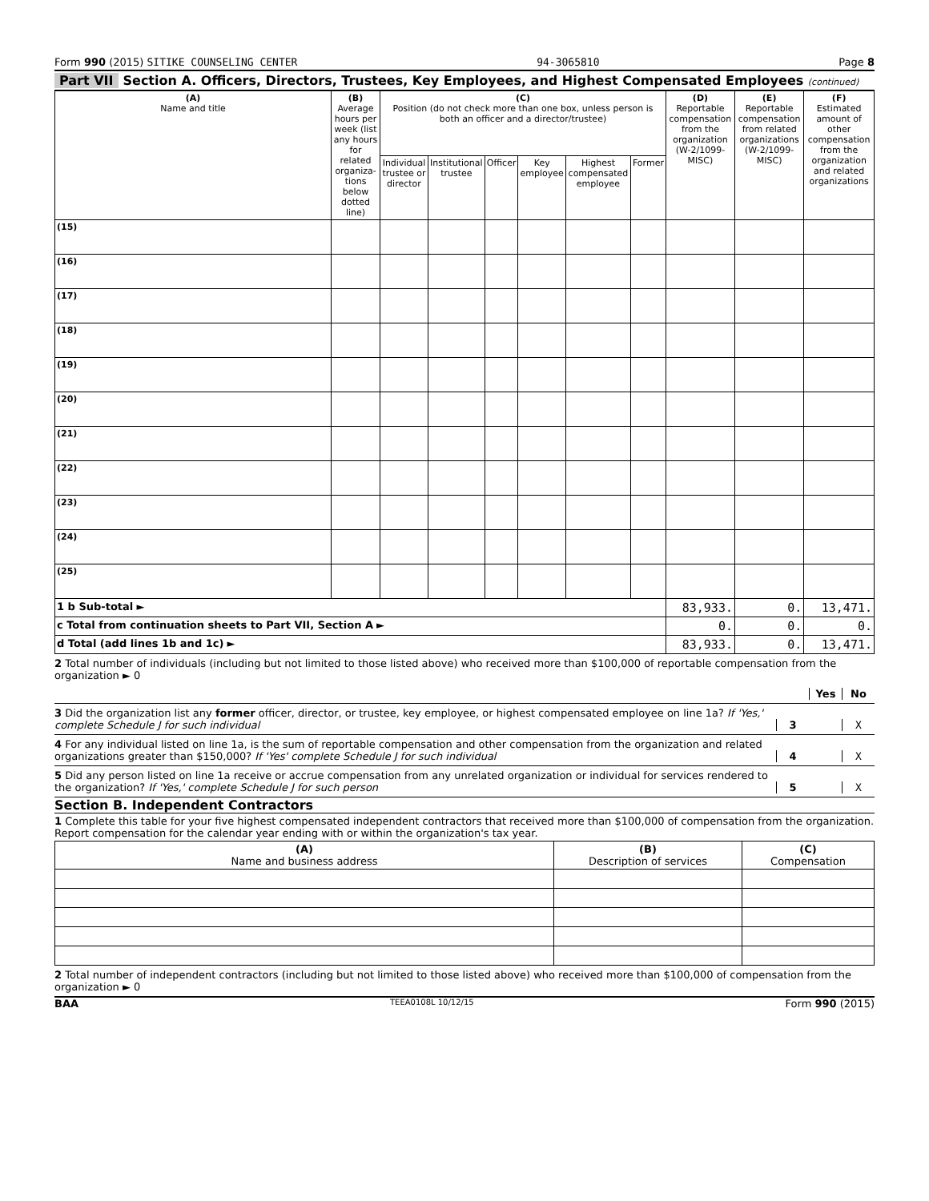Form 990 (2015) SITIKE COUNSELING CENTER
94-3065810 Page 8
Part VII Section A. Officers, Directors, Trustees, Key Employees, and Highest Compensated Employees (continued)
| (A) Name and title | (B) Average hours per week (list any hours for related organiza-tions below dotted line) | (C) Position (do not check more than one box, unless person is both an officer and a director/trustee) | | | | | | (D) Reportable compensation from the organization (W-2/1099-MISC) | (E) Reportable compensation from related organizations (W-2/1099-MISC) | (F) Estimated amount of other compensation from the organization and related organizations |
| --- | --- | --- | --- | --- | --- | --- | --- | --- | --- | --- |
| | | Individual trustee or director | Institutional trustee | Officer | Key employee | Highest compensated employee | Former | | | |
| (15) | | | | | | | | | | |
| (16) | | | | | | | | | | |
| (17) | | | | | | | | | | |
| (18) | | | | | | | | | | |
| (19) | | | | | | | | | | |
| (20) | | | | | | | | | | |
| (21) | | | | | | | | | | |
| (22) | | | | | | | | | | |
| (23) | | | | | | | | | | |
| (24) | | | | | | | | | | |
| (25) | | | | | | | | | | |
| 1 b Sub-total ► | | | | | | | | 83,933. | 0. | 13,471. |
| c Total from continuation sheets to Part VII, Section A ► | | | | | | | | 0. | 0. | 0. |
| d Total (add lines 1b and 1c) ► | | | | | | | | 83,933. | 0. | 13,471. |
2 Total number of individuals (including but not limited to those listed above) who received more than $100,000 of reportable compensation from the organization ► 0
Yes
No
3 Did the organization list any former officer, director, or trustee, key employee, or highest compensated employee on line 1a? If 'Yes,' complete Schedule J for such individual
3
X
4 For any individual listed on line 1a, is the sum of reportable compensation and other compensation from the organization and related organizations greater than $150,000? If 'Yes' complete Schedule J for such individual
4
X
5 Did any person listed on line 1a receive or accrue compensation from any unrelated organization or individual for services rendered to the organization? If 'Yes,' complete Schedule J for such person
5
X
Section B. Independent Contractors
1 Complete this table for your five highest compensated independent contractors that received more than $100,000 of compensation from the organization. Report compensation for the calendar year ending with or within the organization's tax year.
| (A) Name and business address | (B) Description of services | (C) Compensation |
| --- | --- | --- |
2 Total number of independent contractors (including but not limited to those listed above) who received more than $100,000 of compensation from the organization ► 0
BAA TEEA0108L 10/12/15 Form 990 (2015)